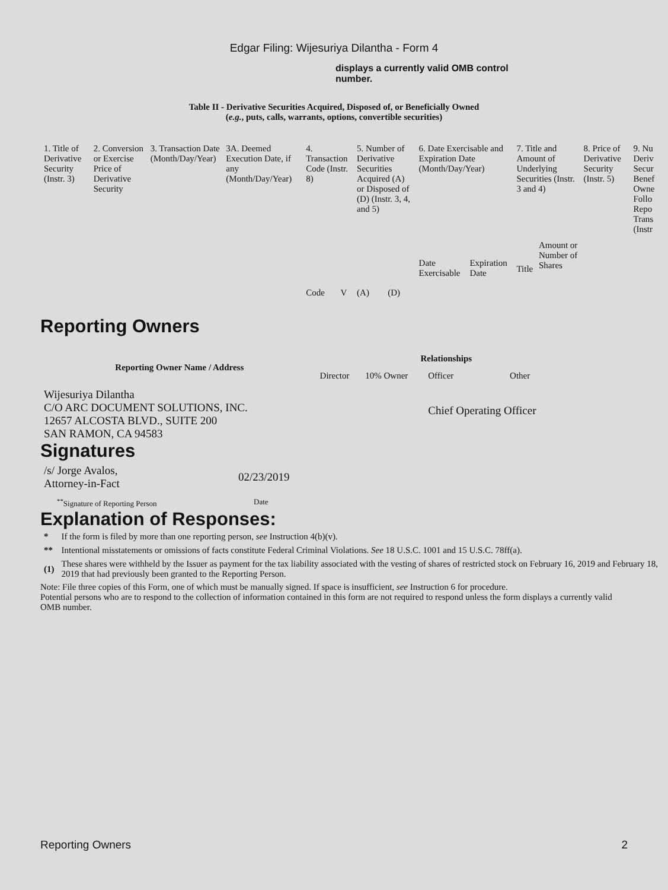Edgar Filing: Wijesuriya Dilantha - Form 4
displays a currently valid OMB control number.
Table II - Derivative Securities Acquired, Disposed of, or Beneficially Owned
(e.g., puts, calls, warrants, options, convertible securities)
| 1. Title of Derivative Security (Instr. 3) | 2. Conversion or Exercise Price of Derivative Security | 3. Transaction Date (Month/Day/Year) | 3A. Deemed Execution Date, if any (Month/Day/Year) | 4. Transaction Code (Instr. 8) | | 5. Number of Derivative Securities Acquired (A) or Disposed of (D) (Instr. 3, 4, and 5) | | 6. Date Exercisable and Expiration Date (Month/Day/Year) | | 7. Title and Amount of Underlying Securities (Instr. 3 and 4) | | 8. Price of Derivative Security (Instr. 5) | 9. Nu Deriv Secur Benef Owne Follo Repo Trans (Instr |
| | | | | Code | V | (A) | (D) | Date Exercisable | Expiration Date | Title | Amount or Number of Shares | | |
Reporting Owners
| Reporting Owner Name / Address | Relationships | | | |
| --- | --- | --- | --- | --- |
| | Director | 10% Owner | Officer | Other |
| Wijesuriya Dilantha C/O ARC DOCUMENT SOLUTIONS, INC. 12657 ALCOSTA BLVD., SUITE 200 SAN RAMON, CA 94583 | | | Chief Operating Officer | |
Signatures
| /s/ Jorge Avalos, Attorney-in-Fact | 02/23/2019 |
| <sup>**</sup> Signature of Reporting Person | Date |
Explanation of Responses:
| * | If the form is filed by more than one reporting person, see Instruction 4(b)(v). |
| ** | Intentional misstatements or omissions of facts constitute Federal Criminal Violations. See 18 U.S.C. 1001 and 15 U.S.C. 78ff(a). |
| (1) | These shares were withheld by the Issuer as payment for the tax liability associated with the vesting of shares of restricted stock on February 16, 2019 and February 18, 2019 that had previously been granted to the Reporting Person. |
Note: File three copies of this Form, one of which must be manually signed. If space is insufficient, see Instruction 6 for procedure.
Potential persons who are to respond to the collection of information contained in this form are not required to respond unless the form displays a currently valid OMB number.
Reporting Owners 2